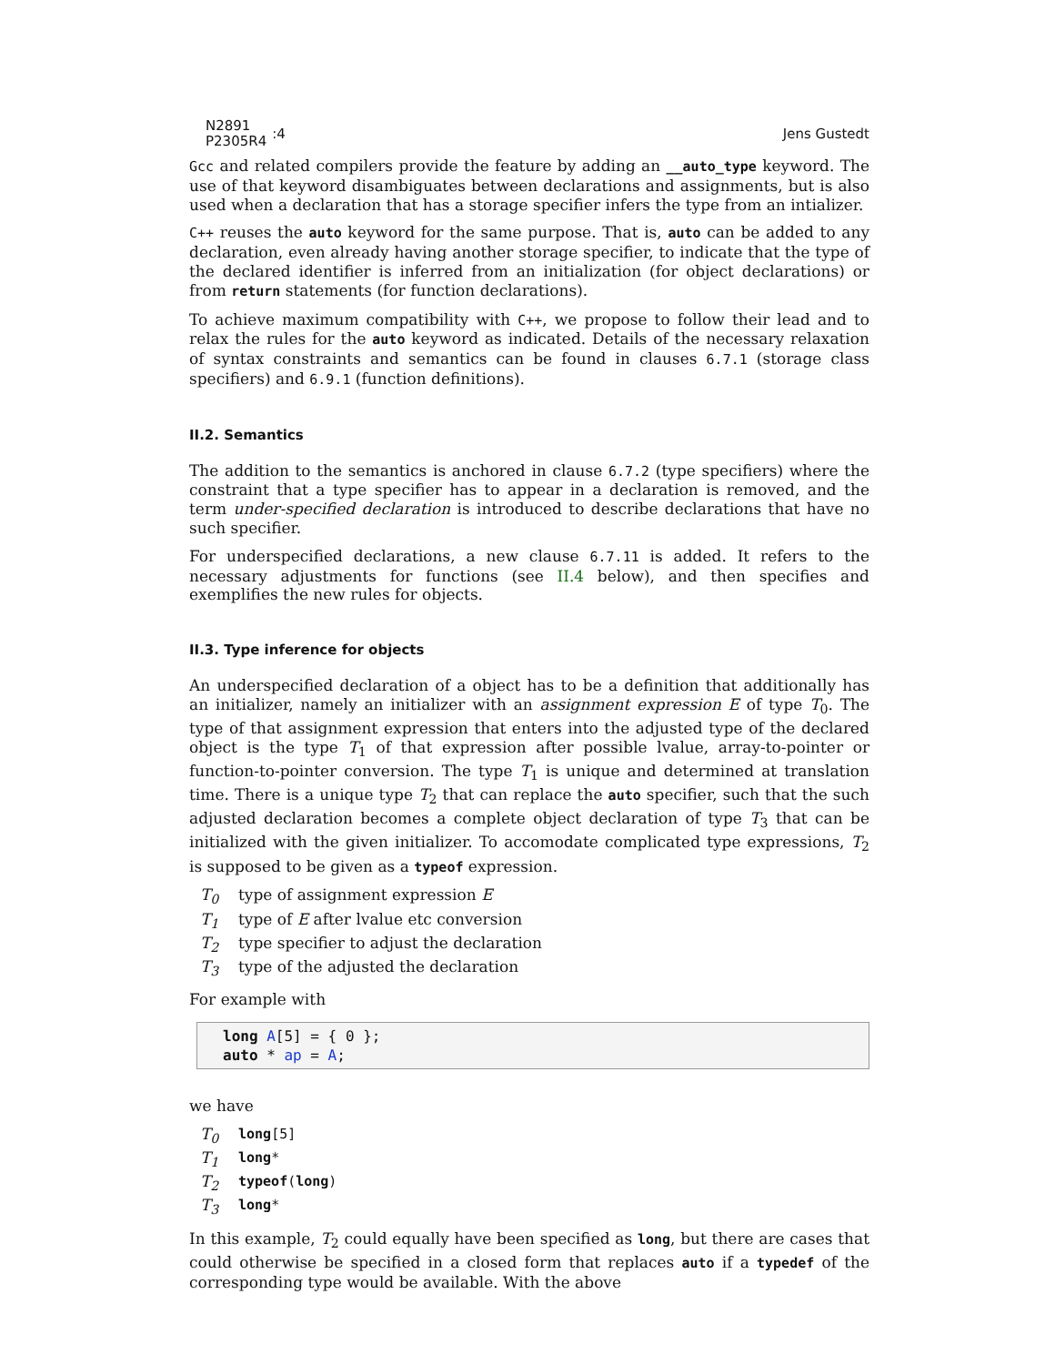N2891
P2305R4
:4
Jens Gustedt
Gcc and related compilers provide the feature by adding an __auto_type keyword. The use of that keyword disambiguates between declarations and assignments, but is also used when a declaration that has a storage specifier infers the type from an intializer.
C++ reuses the auto keyword for the same purpose. That is, auto can be added to any declaration, even already having another storage specifier, to indicate that the type of the declared identifier is inferred from an initialization (for object declarations) or from return statements (for function declarations).
To achieve maximum compatibility with C++, we propose to follow their lead and to relax the rules for the auto keyword as indicated. Details of the necessary relaxation of syntax constraints and semantics can be found in clauses 6.7.1 (storage class specifiers) and 6.9.1 (function definitions).
II.2. Semantics
The addition to the semantics is anchored in clause 6.7.2 (type specifiers) where the constraint that a type specifier has to appear in a declaration is removed, and the term under-specified declaration is introduced to describe declarations that have no such specifier.
For underspecified declarations, a new clause 6.7.11 is added. It refers to the necessary adjustments for functions (see II.4 below), and then specifies and exemplifies the new rules for objects.
II.3. Type inference for objects
An underspecified declaration of a object has to be a definition that additionally has an initializer, namely an initializer with an assignment expression E of type T<sub>0</sub>. The type of that assignment expression that enters into the adjusted type of the declared object is the type T<sub>1</sub> of that expression after possible lvalue, array-to-pointer or function-to-pointer conversion. The type T<sub>1</sub> is unique and determined at translation time. There is a unique type T<sub>2</sub> that can replace the auto specifier, such that the such adjusted declaration becomes a complete object declaration of type T<sub>3</sub> that can be initialized with the given initializer. To accomodate complicated type expressions, T<sub>2</sub> is supposed to be given as a typeof expression.
T<sub>0</sub> type of assignment expression E
T<sub>1</sub> type of E after lvalue etc conversion
T<sub>2</sub> type specifier to adjust the declaration
T<sub>3</sub> type of the adjusted the declaration
For example with
long A[5] = { 0 }; auto * ap = A;
we have
T<sub>0</sub> long[5]
T<sub>1</sub> long*
T<sub>2</sub> typeof(long)
T<sub>3</sub> long*
In this example, T<sub>2</sub> could equally have been specified as long, but there are cases that could otherwise be specified in a closed form that replaces auto if a typedef of the corresponding type would be available. With the above